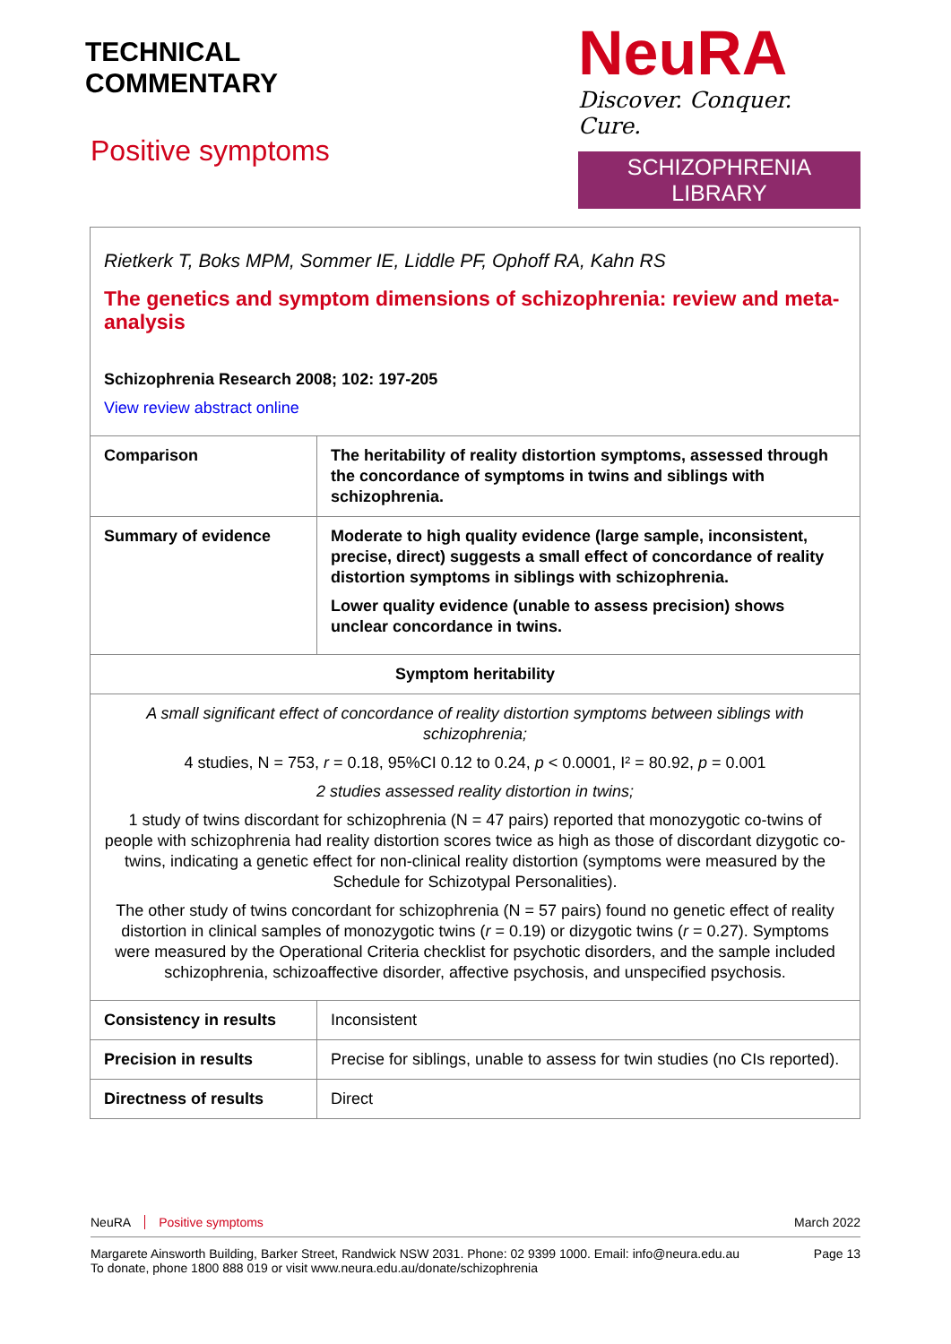TECHNICAL
COMMENTARY
NeuRA
Discover. Conquer. Cure.
SCHIZOPHRENIA LIBRARY
Positive symptoms
| Rietkerk T, Boks MPM, Sommer IE, Liddle PF, Ophoff RA, Kahn RS The genetics and symptom dimensions of schizophrenia: review and meta-analysis Schizophrenia Research 2008; 102: 197-205 View review abstract online | |
| Comparison | The heritability of reality distortion symptoms, assessed through the concordance of symptoms in twins and siblings with schizophrenia. |
| Summary of evidence | Moderate to high quality evidence (large sample, inconsistent, precise, direct) suggests a small effect of concordance of reality distortion symptoms in siblings with schizophrenia. Lower quality evidence (unable to assess precision) shows unclear concordance in twins. |
| Symptom heritability | |
| A small significant effect of concordance of reality distortion symptoms between siblings with schizophrenia; 4 studies, N = 753, r = 0.18, 95%CI 0.12 to 0.24, p < 0.0001, I² = 80.92, p = 0.001 2 studies assessed reality distortion in twins; 1 study of twins discordant for schizophrenia (N = 47 pairs) reported that monozygotic co-twins of people with schizophrenia had reality distortion scores twice as high as those of discordant dizygotic co-twins, indicating a genetic effect for non-clinical reality distortion (symptoms were measured by the Schedule for Schizotypal Personalities). The other study of twins concordant for schizophrenia (N = 57 pairs) found no genetic effect of reality distortion in clinical samples of monozygotic twins ( r = 0.19) or dizygotic twins ( r = 0.27). Symptoms were measured by the Operational Criteria checklist for psychotic disorders, and the sample included schizophrenia, schizoaffective disorder, affective psychosis, and unspecified psychosis. | |
| Consistency in results | Inconsistent |
| Precision in results | Precise for siblings, unable to assess for twin studies (no CIs reported). |
| Directness of results | Direct |
NeuRA Positive symptoms March 2022
Margarete Ainsworth Building, Barker Street, Randwick NSW 2031. Phone: 02 9399 1000. Email: info@neura.edu.au
To donate, phone 1800 888 019 or visit www.neura.edu.au/donate/schizophrenia Page 13